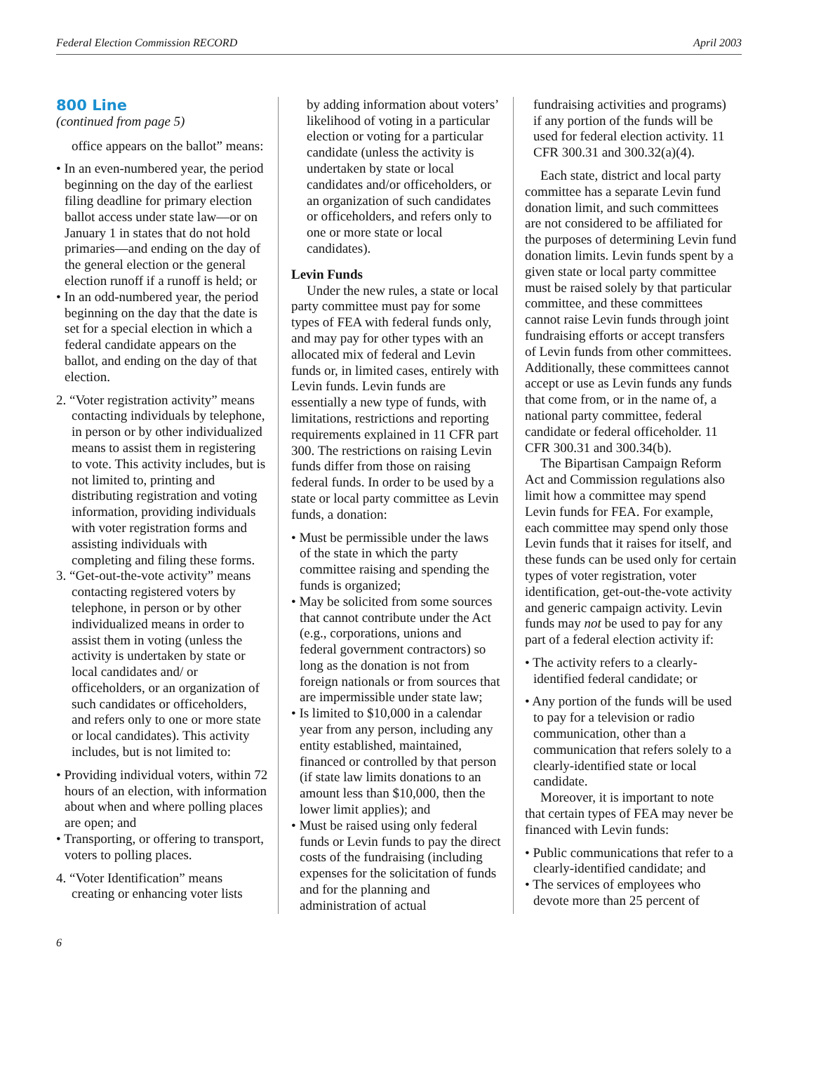Federal Election Commission RECORD April 2003
800 Line
(continued from page 5)
office appears on the ballot” means:
• In an even-numbered year, the period beginning on the day of the earliest filing deadline for primary election ballot access under state law—or on January 1 in states that do not hold primaries—and ending on the day of the general election or the general election runoff if a runoff is held; or
• In an odd-numbered year, the period beginning on the day that the date is set for a special election in which a federal candidate appears on the ballot, and ending on the day of that election.
2. “Voter registration activity” means contacting individuals by telephone, in person or by other individualized means to assist them in registering to vote. This activity includes, but is not limited to, printing and distributing registration and voting information, providing individuals with voter registration forms and assisting individuals with completing and filing these forms.
3. “Get-out-the-vote activity” means contacting registered voters by telephone, in person or by other individualized means in order to assist them in voting (unless the activity is undertaken by state or local candidates and/ or officeholders, or an organization of such candidates or officeholders, and refers only to one or more state or local candidates). This activity includes, but is not limited to:
• Providing individual voters, within 72 hours of an election, with information about when and where polling places are open; and
• Transporting, or offering to transport, voters to polling places.
4. “Voter Identification” means creating or enhancing voter lists
by adding information about voters’ likelihood of voting in a particular election or voting for a particular candidate (unless the activity is undertaken by state or local candidates and/or officeholders, or an organization of such candidates or officeholders, and refers only to one or more state or local candidates).
Levin Funds
Under the new rules, a state or local party committee must pay for some types of FEA with federal funds only, and may pay for other types with an allocated mix of federal and Levin funds or, in limited cases, entirely with Levin funds. Levin funds are essentially a new type of funds, with limitations, restrictions and reporting requirements explained in 11 CFR part 300. The restrictions on raising Levin funds differ from those on raising federal funds. In order to be used by a state or local party committee as Levin funds, a donation:
• Must be permissible under the laws of the state in which the party committee raising and spending the funds is organized;
• May be solicited from some sources that cannot contribute under the Act (e.g., corporations, unions and federal government contractors) so long as the donation is not from foreign nationals or from sources that are impermissible under state law;
• Is limited to $10,000 in a calendar year from any person, including any entity established, maintained, financed or controlled by that person (if state law limits donations to an amount less than $10,000, then the lower limit applies); and
• Must be raised using only federal funds or Levin funds to pay the direct costs of the fundraising (including expenses for the solicitation of funds and for the planning and administration of actual
fundraising activities and programs) if any portion of the funds will be used for federal election activity. 11 CFR 300.31 and 300.32(a)(4).
Each state, district and local party committee has a separate Levin fund donation limit, and such committees are not considered to be affiliated for the purposes of determining Levin fund donation limits. Levin funds spent by a given state or local party committee must be raised solely by that particular committee, and these committees cannot raise Levin funds through joint fundraising efforts or accept transfers of Levin funds from other committees. Additionally, these committees cannot accept or use as Levin funds any funds that come from, or in the name of, a national party committee, federal candidate or federal officeholder. 11 CFR 300.31 and 300.34(b).
The Bipartisan Campaign Reform Act and Commission regulations also limit how a committee may spend Levin funds for FEA. For example, each committee may spend only those Levin funds that it raises for itself, and these funds can be used only for certain types of voter registration, voter identification, get-out-the-vote activity and generic campaign activity. Levin funds may not be used to pay for any part of a federal election activity if:
• The activity refers to a clearly-identified federal candidate; or
• Any portion of the funds will be used to pay for a television or radio communication, other than a communication that refers solely to a clearly-identified state or local candidate.
Moreover, it is important to note that certain types of FEA may never be financed with Levin funds:
• Public communications that refer to a clearly-identified candidate; and
• The services of employees who devote more than 25 percent of
6